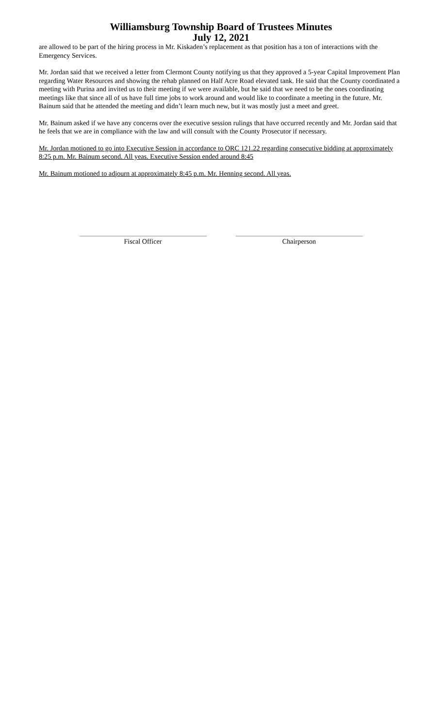Williamsburg Township Board of Trustees Minutes
July 12, 2021
are allowed to be part of the hiring process in Mr. Kiskaden’s replacement as that position has a ton of interactions with the Emergency Services.
Mr. Jordan said that we received a letter from Clermont County notifying us that they approved a 5-year Capital Improvement Plan regarding Water Resources and showing the rehab planned on Half Acre Road elevated tank. He said that the County coordinated a meeting with Purina and invited us to their meeting if we were available, but he said that we need to be the ones coordinating meetings like that since all of us have full time jobs to work around and would like to coordinate a meeting in the future. Mr. Bainum said that he attended the meeting and didn’t learn much new, but it was mostly just a meet and greet.
Mr. Bainum asked if we have any concerns over the executive session rulings that have occurred recently and Mr. Jordan said that he feels that we are in compliance with the law and will consult with the County Prosecutor if necessary.
Mr. Jordan motioned to go into Executive Session in accordance to ORC 121.22 regarding consecutive bidding at approximately 8:25 p.m. Mr. Bainum second. All yeas. Executive Session ended around 8:45
Mr. Bainum motioned to adjourn at approximately 8:45 p.m. Mr. Henning second. All yeas.
Fiscal Officer Chairperson